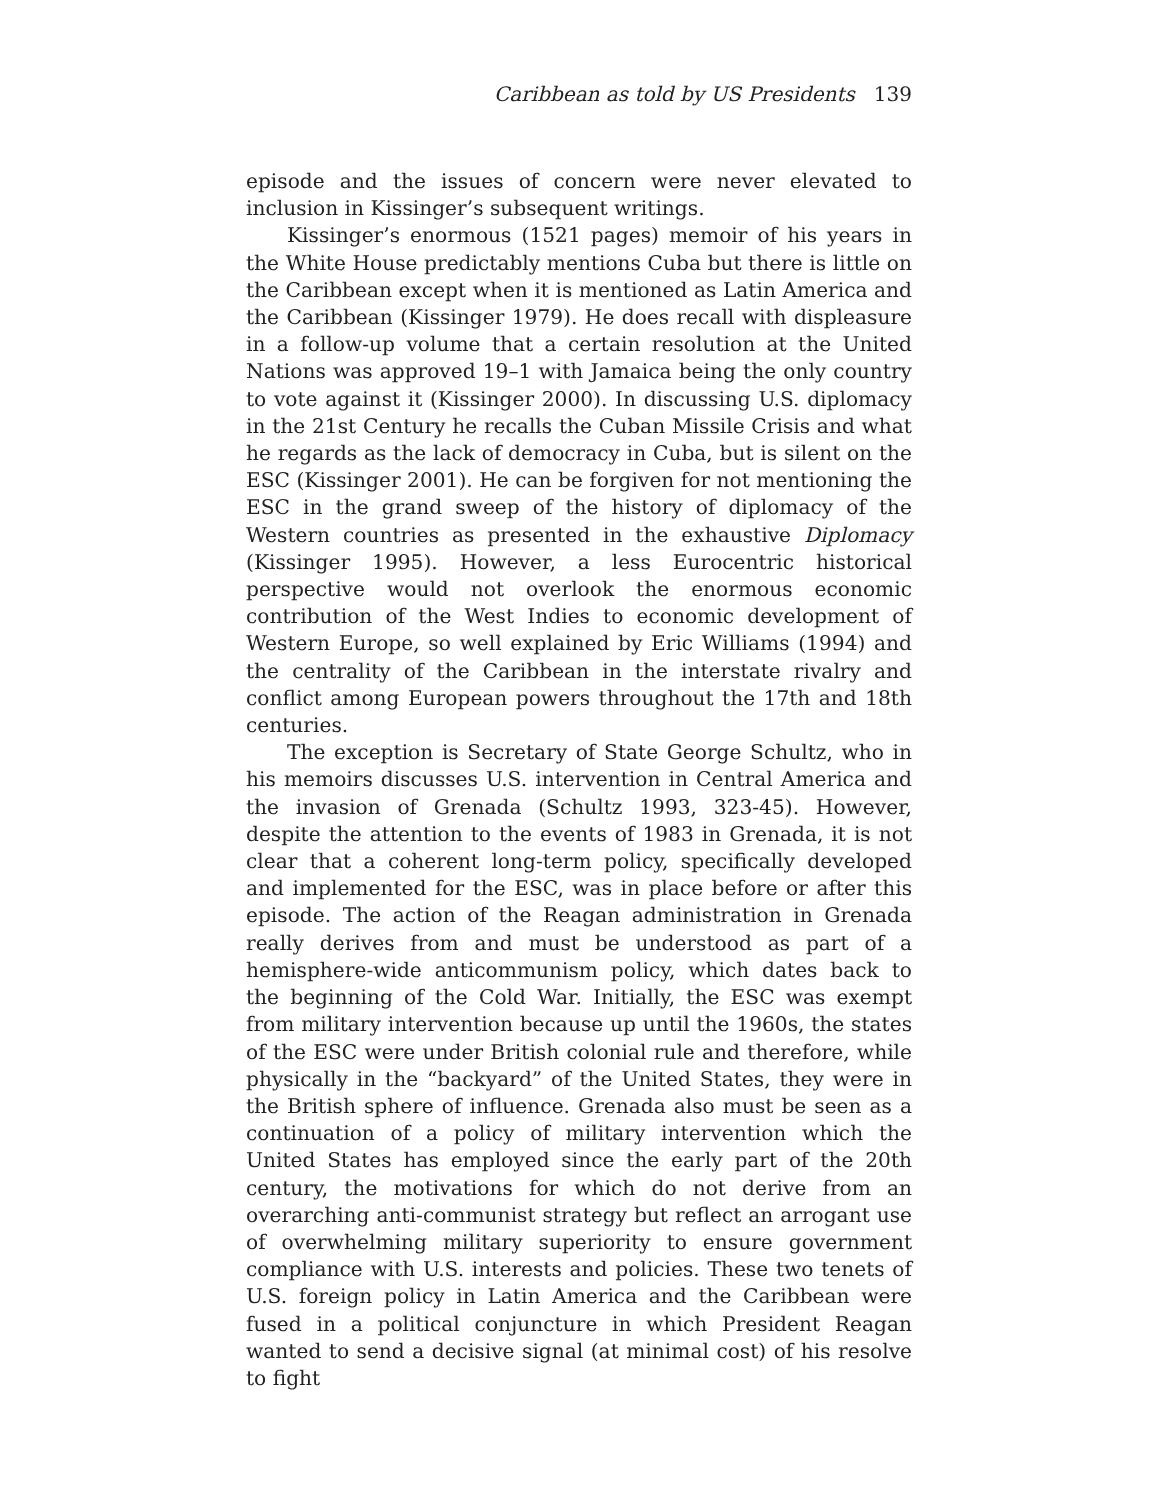Caribbean as told by US Presidents 139
episode and the issues of concern were never elevated to inclusion in Kissinger’s subsequent writings.
Kissinger’s enormous (1521 pages) memoir of his years in the White House predictably mentions Cuba but there is little on the Caribbean except when it is mentioned as Latin America and the Caribbean (Kissinger 1979). He does recall with displeasure in a follow-up volume that a certain resolution at the United Nations was approved 19–1 with Jamaica being the only country to vote against it (Kissinger 2000). In discussing U.S. diplomacy in the 21st Century he recalls the Cuban Missile Crisis and what he regards as the lack of democracy in Cuba, but is silent on the ESC (Kissinger 2001). He can be forgiven for not mentioning the ESC in the grand sweep of the history of diplomacy of the Western countries as presented in the exhaustive Diplomacy (Kissinger 1995). However, a less Eurocentric historical perspective would not overlook the enormous economic contribution of the West Indies to economic development of Western Europe, so well explained by Eric Williams (1994) and the centrality of the Caribbean in the interstate rivalry and conflict among European powers throughout the 17th and 18th centuries.
The exception is Secretary of State George Schultz, who in his memoirs discusses U.S. intervention in Central America and the invasion of Grenada (Schultz 1993, 323-45). However, despite the attention to the events of 1983 in Grenada, it is not clear that a coherent long-term policy, specifically developed and implemented for the ESC, was in place before or after this episode. The action of the Reagan administration in Grenada really derives from and must be understood as part of a hemisphere-wide anticommunism policy, which dates back to the beginning of the Cold War. Initially, the ESC was exempt from military intervention because up until the 1960s, the states of the ESC were under British colonial rule and therefore, while physically in the “backyard” of the United States, they were in the British sphere of influence. Grenada also must be seen as a continuation of a policy of military intervention which the United States has employed since the early part of the 20th century, the motivations for which do not derive from an overarching anti-communist strategy but reflect an arrogant use of overwhelming military superiority to ensure government compliance with U.S. interests and policies. These two tenets of U.S. foreign policy in Latin America and the Caribbean were fused in a political conjuncture in which President Reagan wanted to send a decisive signal (at minimal cost) of his resolve to fight